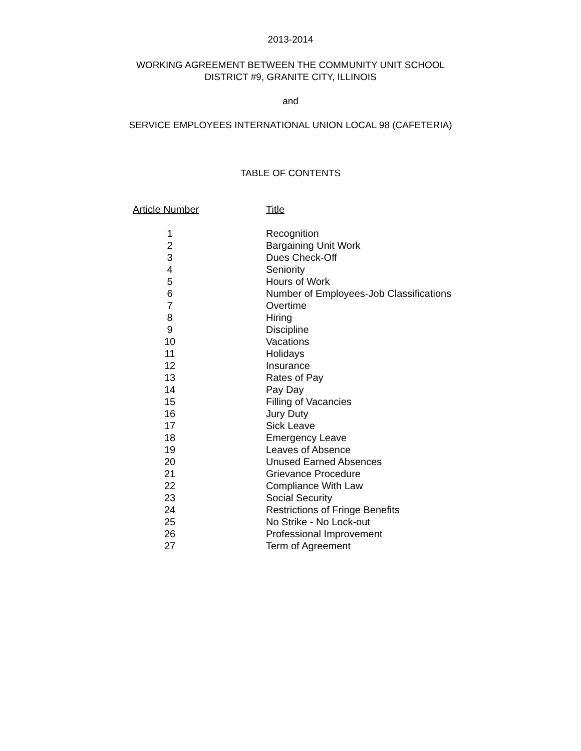2013-2014
WORKING AGREEMENT BETWEEN THE COMMUNITY UNIT SCHOOL
DISTRICT #9, GRANITE CITY, ILLINOIS
and
SERVICE EMPLOYEES INTERNATIONAL UNION LOCAL 98 (CAFETERIA)
TABLE OF CONTENTS
| Article Number | Title |
| --- | --- |
| 1 | Recognition |
| 2 | Bargaining Unit Work |
| 3 | Dues Check-Off |
| 4 | Seniority |
| 5 | Hours of Work |
| 6 | Number of Employees-Job Classifications |
| 7 | Overtime |
| 8 | Hiring |
| 9 | Discipline |
| 10 | Vacations |
| 11 | Holidays |
| 12 | Insurance |
| 13 | Rates of Pay |
| 14 | Pay Day |
| 15 | Filling of Vacancies |
| 16 | Jury Duty |
| 17 | Sick Leave |
| 18 | Emergency Leave |
| 19 | Leaves of Absence |
| 20 | Unused Earned Absences |
| 21 | Grievance Procedure |
| 22 | Compliance With Law |
| 23 | Social Security |
| 24 | Restrictions of Fringe Benefits |
| 25 | No Strike - No Lock-out |
| 26 | Professional Improvement |
| 27 | Term of Agreement |